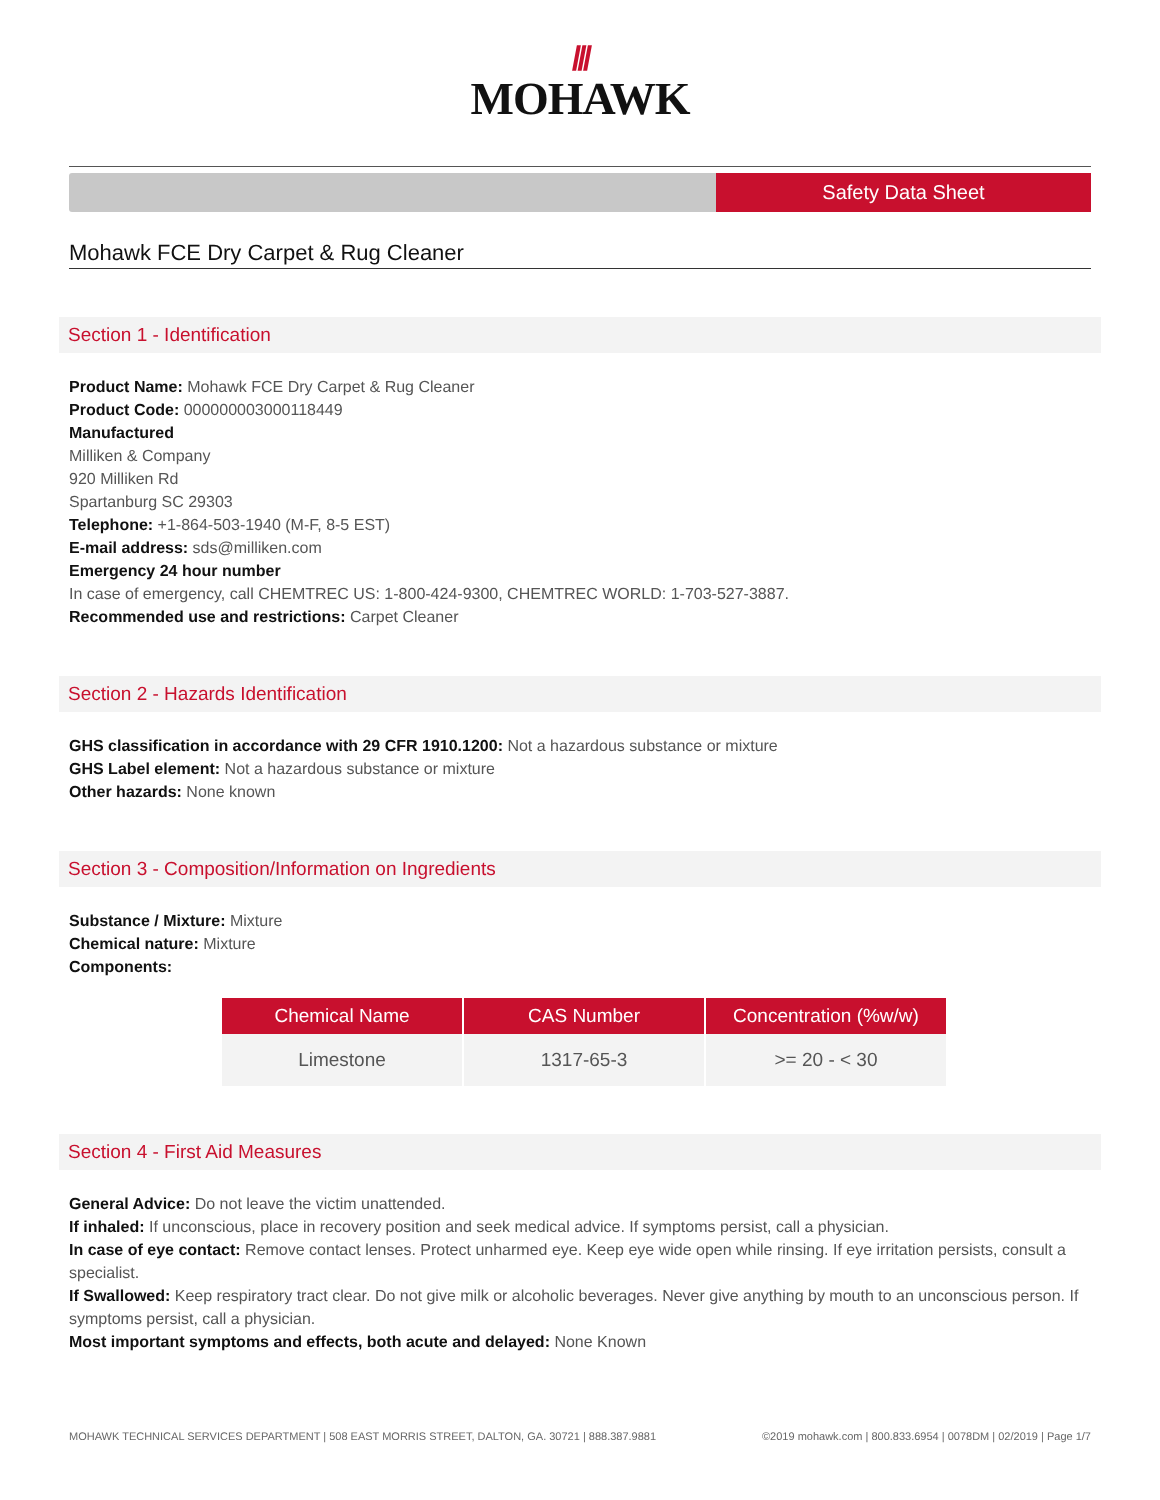///
MOHAWK
Safety Data Sheet
Mohawk FCE Dry Carpet & Rug Cleaner
Section 1 - Identification
Product Name: Mohawk FCE Dry Carpet & Rug Cleaner
Product Code: 000000003000118449
Manufactured
Milliken & Company
920 Milliken Rd
Spartanburg SC 29303
Telephone: +1-864-503-1940 (M-F, 8-5 EST)
E-mail address: sds@milliken.com
Emergency 24 hour number
In case of emergency, call CHEMTREC US: 1-800-424-9300, CHEMTREC WORLD: 1-703-527-3887.
Recommended use and restrictions: Carpet Cleaner
Section 2 - Hazards Identification
GHS classification in accordance with 29 CFR 1910.1200: Not a hazardous substance or mixture
GHS Label element: Not a hazardous substance or mixture
Other hazards: None known
Section 3 - Composition/Information on Ingredients
Substance / Mixture: Mixture
Chemical nature: Mixture
Components:
| Chemical Name | CAS Number | Concentration (%w/w) |
| --- | --- | --- |
| Limestone | 1317-65-3 | >= 20 - < 30 |
Section 4 - First Aid Measures
General Advice: Do not leave the victim unattended.
If inhaled: If unconscious, place in recovery position and seek medical advice. If symptoms persist, call a physician.
In case of eye contact: Remove contact lenses. Protect unharmed eye. Keep eye wide open while rinsing. If eye irritation persists, consult a specialist.
If Swallowed: Keep respiratory tract clear. Do not give milk or alcoholic beverages. Never give anything by mouth to an unconscious person. If symptoms persist, call a physician.
Most important symptoms and effects, both acute and delayed: None Known
MOHAWK TECHNICAL SERVICES DEPARTMENT | 508 EAST MORRIS STREET, DALTON, GA. 30721 | 888.387.9881 ©2019 mohawk.com | 800.833.6954 | 0078DM | 02/2019 | Page 1/7